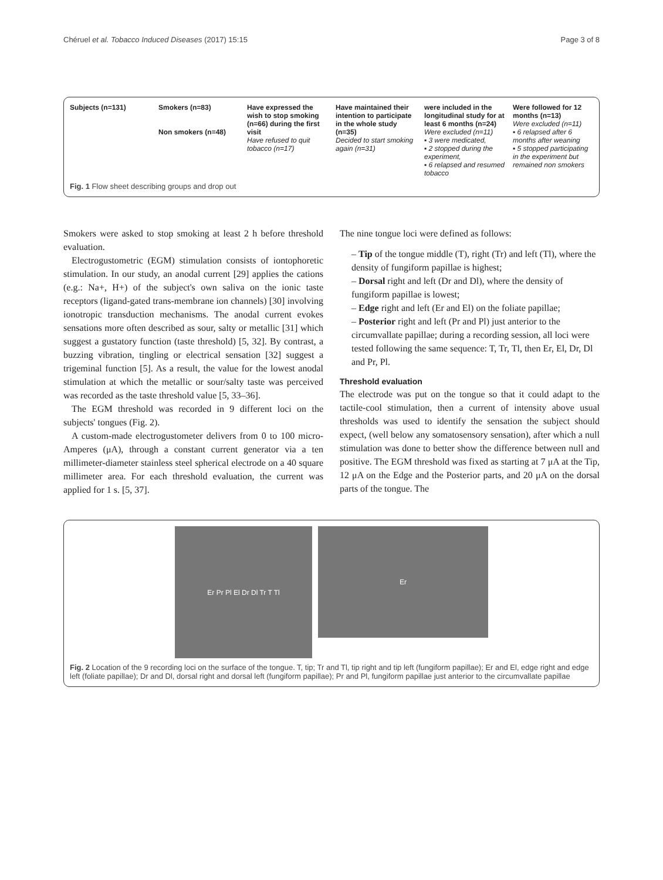Chéruel et al. Tobacco Induced Diseases (2017) 15:15 Page 3 of 8
Subjects (n=131) Smokers (n=83)
Non smokers (n=48)
Have expressed the wish to stop smoking (n=66) during the first visit
Have refused to quit tobacco (n=17)
Have maintained their intention to participate in the whole study (n=35)
Decided to start smoking again (n=31)
were included in the longitudinal study for at least 6 months (n=24)
Were excluded (n=11)
▪ 3 were medicated,
▪ 2 stopped during the experiment,
▪ 6 relapsed and resumed tobacco
Were followed for 12 months (n=13)
Were excluded (n=11)
▪ 6 relapsed after 6 months after weaning
▪ 5 stopped participating in the experiment but remained non smokers
Fig. 1 Flow sheet describing groups and drop out
Smokers were asked to stop smoking at least 2 h before threshold evaluation.
Electrogustometric (EGM) stimulation consists of iontophoretic stimulation. In our study, an anodal current [29] applies the cations (e.g.: Na+, H+) of the subject's own saliva on the ionic taste receptors (ligand-gated trans-membrane ion channels) [30] involving ionotropic transduction mechanisms. The anodal current evokes sensations more often described as sour, salty or metallic [31] which suggest a gustatory function (taste threshold) [5, 32]. By contrast, a buzzing vibration, tingling or electrical sensation [32] suggest a trigeminal function [5]. As a result, the value for the lowest anodal stimulation at which the metallic or sour/salty taste was perceived was recorded as the taste threshold value [5, 33–36].
The EGM threshold was recorded in 9 different loci on the subjects' tongues (Fig. 2).
A custom-made electrogustometer delivers from 0 to 100 micro-Amperes (μA), through a constant current generator via a ten millimeter-diameter stainless steel spherical electrode on a 40 square millimeter area. For each threshold evaluation, the current was applied for 1 s. [5, 37].
The nine tongue loci were defined as follows:
– Tip of the tongue middle (T), right (Tr) and left (Tl), where the density of fungiform papillae is highest;
– Dorsal right and left (Dr and Dl), where the density of fungiform papillae is lowest;
– Edge right and left (Er and El) on the foliate papillae;
– Posterior right and left (Pr and Pl) just anterior to the circumvallate papillae; during a recording session, all loci were tested following the same sequence: T, Tr, Tl, then Er, El, Dr, Dl and Pr, Pl.
Threshold evaluation
The electrode was put on the tongue so that it could adapt to the tactile-cool stimulation, then a current of intensity above usual thresholds was used to identify the sensation the subject should expect, (well below any somatosensory sensation), after which a null stimulation was done to better show the difference between null and positive. The EGM threshold was fixed as starting at 7 μA at the Tip, 12 μA on the Edge and the Posterior parts, and 20 μA on the dorsal parts of the tongue. The
Er Pr Pl El Dr Dl Tr T Tl
Er
Fig. 2 Location of the 9 recording loci on the surface of the tongue. T, tip; Tr and Tl, tip right and tip left (fungiform papillae); Er and El, edge right and edge left (foliate papillae); Dr and Dl, dorsal right and dorsal left (fungiform papillae); Pr and Pl, fungiform papillae just anterior to the circumvallate papillae